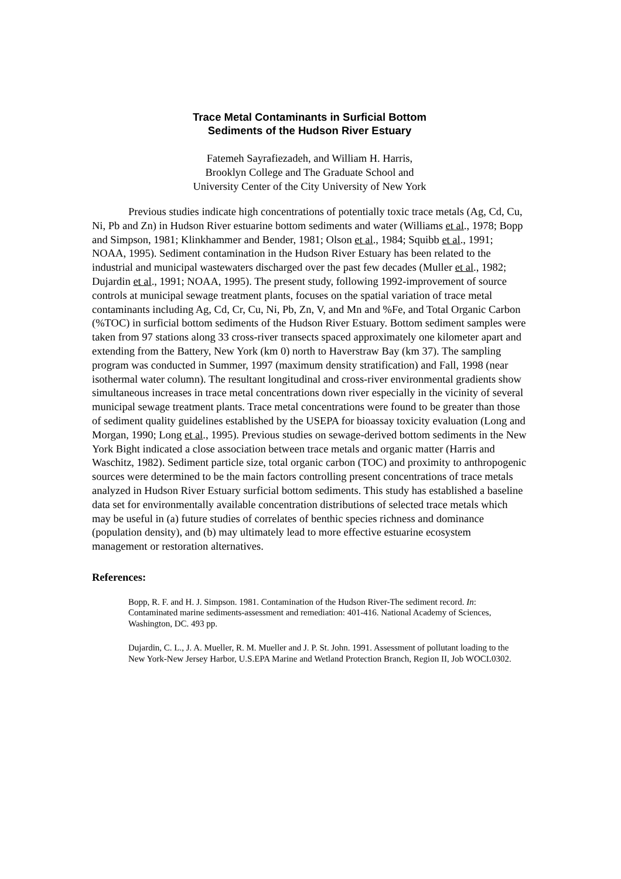Trace Metal Contaminants in Surficial Bottom
Sediments of the Hudson River Estuary
Fatemeh Sayrafiezadeh, and William H. Harris,
Brooklyn College and The Graduate School and
University Center of the City University of New York
Previous studies indicate high concentrations of potentially toxic trace metals (Ag, Cd, Cu, Ni, Pb and Zn) in Hudson River estuarine bottom sediments and water (Williams et al., 1978; Bopp and Simpson, 1981; Klinkhammer and Bender, 1981; Olson et al., 1984; Squibb et al., 1991; NOAA, 1995). Sediment contamination in the Hudson River Estuary has been related to the industrial and municipal wastewaters discharged over the past few decades (Muller et al., 1982; Dujardin et al., 1991; NOAA, 1995). The present study, following 1992-improvement of source controls at municipal sewage treatment plants, focuses on the spatial variation of trace metal contaminants including Ag, Cd, Cr, Cu, Ni, Pb, Zn, V, and Mn and %Fe, and Total Organic Carbon (%TOC) in surficial bottom sediments of the Hudson River Estuary. Bottom sediment samples were taken from 97 stations along 33 cross-river transects spaced approximately one kilometer apart and extending from the Battery, New York (km 0) north to Haverstraw Bay (km 37). The sampling program was conducted in Summer, 1997 (maximum density stratification) and Fall, 1998 (near isothermal water column). The resultant longitudinal and cross-river environmental gradients show simultaneous increases in trace metal concentrations down river especially in the vicinity of several municipal sewage treatment plants. Trace metal concentrations were found to be greater than those of sediment quality guidelines established by the USEPA for bioassay toxicity evaluation (Long and Morgan, 1990; Long et al., 1995). Previous studies on sewage-derived bottom sediments in the New York Bight indicated a close association between trace metals and organic matter (Harris and Waschitz, 1982). Sediment particle size, total organic carbon (TOC) and proximity to anthropogenic sources were determined to be the main factors controlling present concentrations of trace metals analyzed in Hudson River Estuary surficial bottom sediments. This study has established a baseline data set for environmentally available concentration distributions of selected trace metals which may be useful in (a) future studies of correlates of benthic species richness and dominance (population density), and (b) may ultimately lead to more effective estuarine ecosystem management or restoration alternatives.
References:
Bopp, R. F. and H. J. Simpson. 1981. Contamination of the Hudson River-The sediment record. In: Contaminated marine sediments-assessment and remediation: 401-416. National Academy of Sciences, Washington, DC. 493 pp.
Dujardin, C. L., J. A. Mueller, R. M. Mueller and J. P. St. John. 1991. Assessment of pollutant loading to the New York-New Jersey Harbor, U.S.EPA Marine and Wetland Protection Branch, Region II, Job WOCL0302.